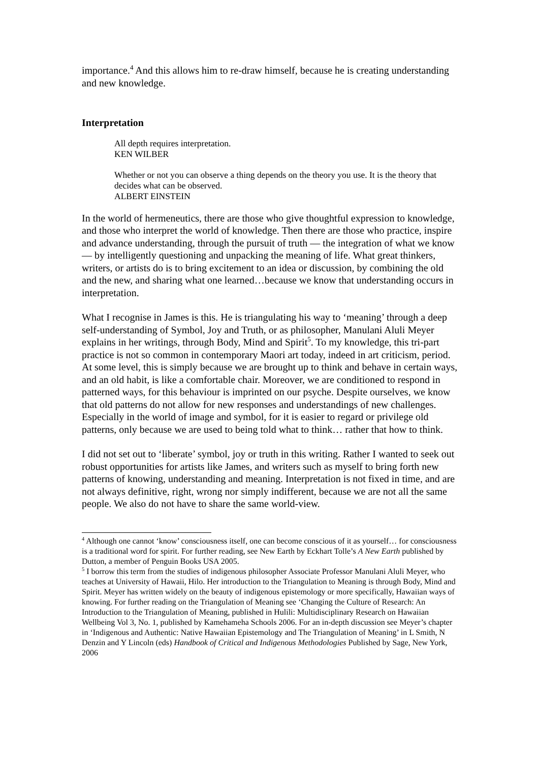importance.<sup>4</sup> And this allows him to re-draw himself, because he is creating understanding and new knowledge.
Interpretation
All depth requires interpretation.
KEN WILBER
Whether or not you can observe a thing depends on the theory you use. It is the theory that decides what can be observed.
ALBERT EINSTEIN
In the world of hermeneutics, there are those who give thoughtful expression to knowledge, and those who interpret the world of knowledge. Then there are those who practice, inspire and advance understanding, through the pursuit of truth — the integration of what we know — by intelligently questioning and unpacking the meaning of life. What great thinkers, writers, or artists do is to bring excitement to an idea or discussion, by combining the old and the new, and sharing what one learned…because we know that understanding occurs in interpretation.
What I recognise in James is this. He is triangulating his way to ‘meaning’ through a deep self-understanding of Symbol, Joy and Truth, or as philosopher, Manulani Aluli Meyer explains in her writings, through Body, Mind and Spirit<sup>5</sup>. To my knowledge, this tri-part practice is not so common in contemporary Maori art today, indeed in art criticism, period. At some level, this is simply because we are brought up to think and behave in certain ways, and an old habit, is like a comfortable chair. Moreover, we are conditioned to respond in patterned ways, for this behaviour is imprinted on our psyche. Despite ourselves, we know that old patterns do not allow for new responses and understandings of new challenges. Especially in the world of image and symbol, for it is easier to regard or privilege old patterns, only because we are used to being told what to think… rather that how to think.
I did not set out to ‘liberate’ symbol, joy or truth in this writing. Rather I wanted to seek out robust opportunities for artists like James, and writers such as myself to bring forth new patterns of knowing, understanding and meaning. Interpretation is not fixed in time, and are not always definitive, right, wrong nor simply indifferent, because we are not all the same people. We also do not have to share the same world-view.
<sup>4</sup> Although one cannot ‘know’ consciousness itself, one can become conscious of it as yourself… for consciousness is a traditional word for spirit. For further reading, see New Earth by Eckhart Tolle’s A New Earth published by Dutton, a member of Penguin Books USA 2005.
<sup>5</sup> I borrow this term from the studies of indigenous philosopher Associate Professor Manulani Aluli Meyer, who teaches at University of Hawaii, Hilo. Her introduction to the Triangulation to Meaning is through Body, Mind and Spirit. Meyer has written widely on the beauty of indigenous epistemology or more specifically, Hawaiian ways of knowing. For further reading on the Triangulation of Meaning see ‘Changing the Culture of Research: An Introduction to the Triangulation of Meaning, published in Hulili: Multidisciplinary Research on Hawaiian Wellbeing Vol 3, No. 1, published by Kamehameha Schools 2006. For an in-depth discussion see Meyer’s chapter in ‘Indigenous and Authentic: Native Hawaiian Epistemology and The Triangulation of Meaning’ in L Smith, N Denzin and Y Lincoln (eds) Handbook of Critical and Indigenous Methodologies Published by Sage, New York, 2006